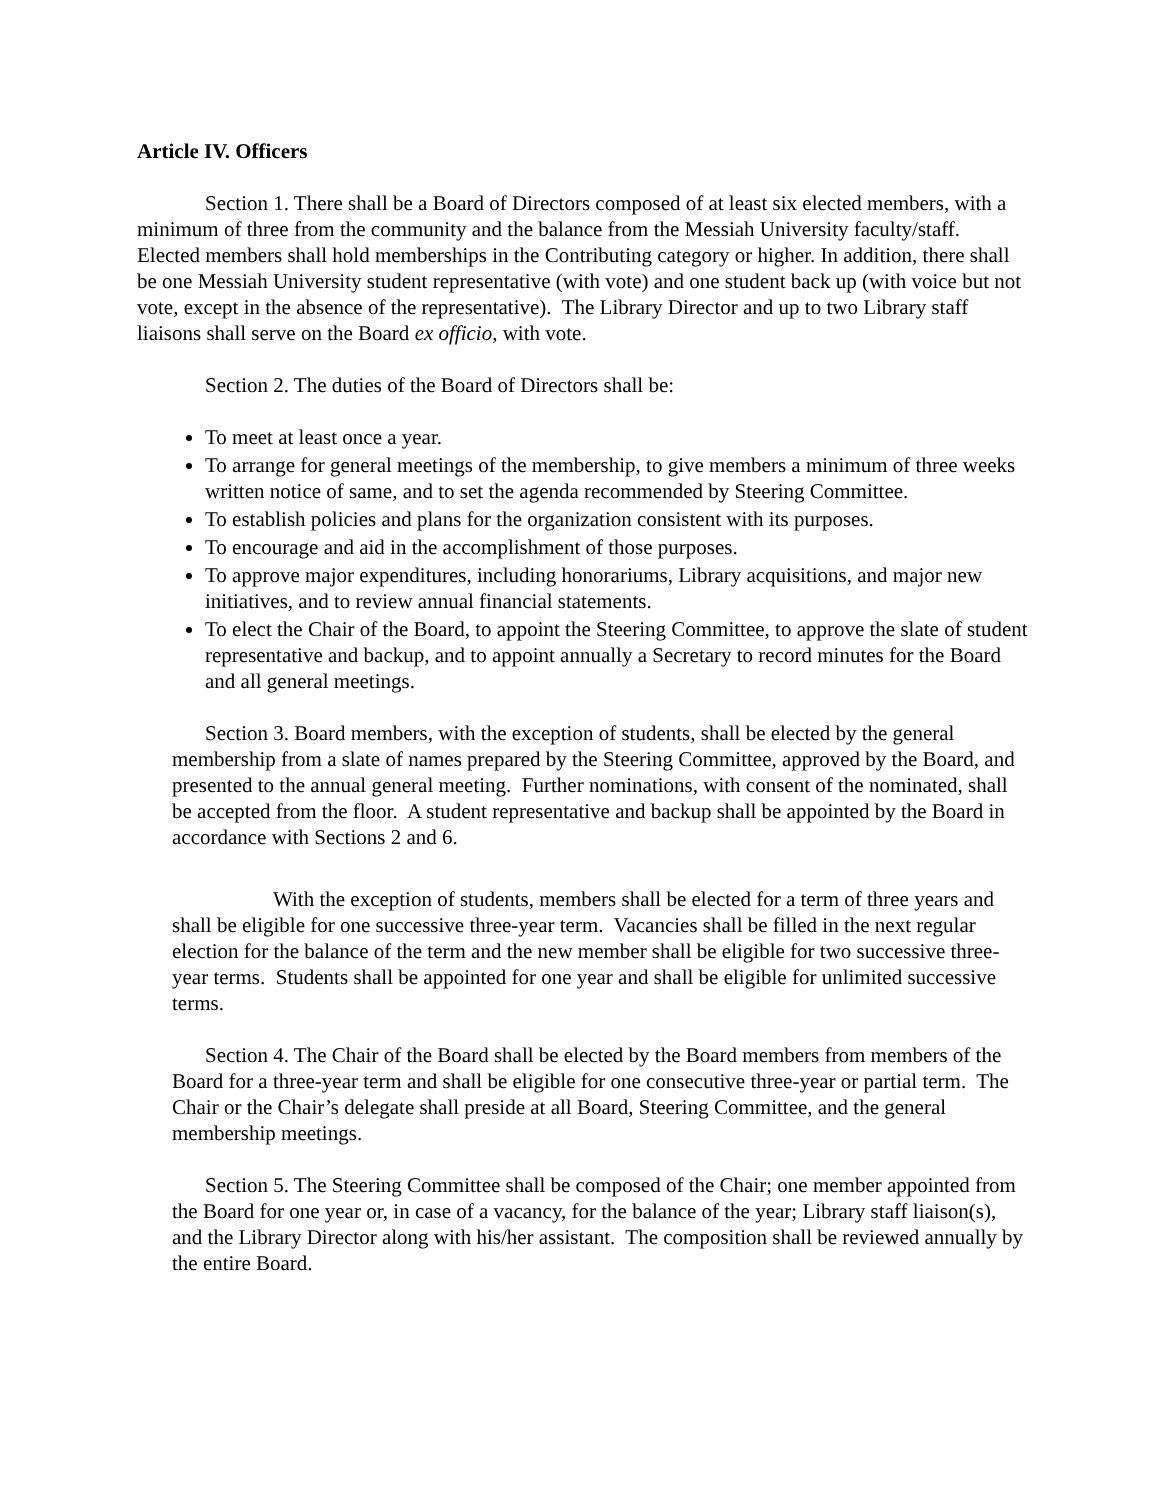Article IV. Officers
Section 1. There shall be a Board of Directors composed of at least six elected members, with a minimum of three from the community and the balance from the Messiah University faculty/staff. Elected members shall hold memberships in the Contributing category or higher. In addition, there shall be one Messiah University student representative (with vote) and one student back up (with voice but not vote, except in the absence of the representative). The Library Director and up to two Library staff liaisons shall serve on the Board ex officio, with vote.
Section 2. The duties of the Board of Directors shall be:
To meet at least once a year.
To arrange for general meetings of the membership, to give members a minimum of three weeks written notice of same, and to set the agenda recommended by Steering Committee.
To establish policies and plans for the organization consistent with its purposes.
To encourage and aid in the accomplishment of those purposes.
To approve major expenditures, including honorariums, Library acquisitions, and major new initiatives, and to review annual financial statements.
To elect the Chair of the Board, to appoint the Steering Committee, to approve the slate of student representative and backup, and to appoint annually a Secretary to record minutes for the Board and all general meetings.
Section 3. Board members, with the exception of students, shall be elected by the general membership from a slate of names prepared by the Steering Committee, approved by the Board, and presented to the annual general meeting. Further nominations, with consent of the nominated, shall be accepted from the floor. A student representative and backup shall be appointed by the Board in accordance with Sections 2 and 6.
With the exception of students, members shall be elected for a term of three years and shall be eligible for one successive three-year term. Vacancies shall be filled in the next regular election for the balance of the term and the new member shall be eligible for two successive three-year terms. Students shall be appointed for one year and shall be eligible for unlimited successive terms.
Section 4. The Chair of the Board shall be elected by the Board members from members of the Board for a three-year term and shall be eligible for one consecutive three-year or partial term. The Chair or the Chair’s delegate shall preside at all Board, Steering Committee, and the general membership meetings.
Section 5. The Steering Committee shall be composed of the Chair; one member appointed from the Board for one year or, in case of a vacancy, for the balance of the year; Library staff liaison(s), and the Library Director along with his/her assistant. The composition shall be reviewed annually by the entire Board.